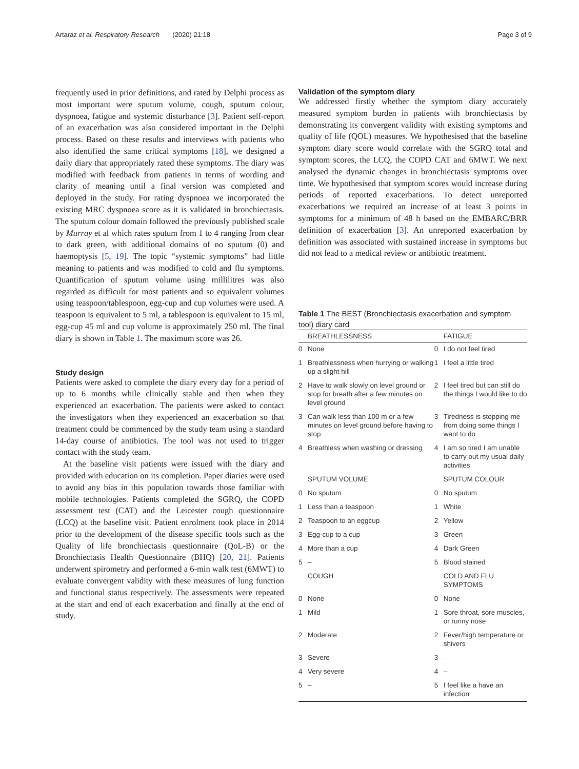Artaraz et al. Respiratory Research (2020) 21:18 Page 3 of 9
frequently used in prior definitions, and rated by Delphi process as most important were sputum volume, cough, sputum colour, dyspnoea, fatigue and systemic disturbance [3]. Patient self-report of an exacerbation was also considered important in the Delphi process. Based on these results and interviews with patients who also identified the same critical symptoms [18], we designed a daily diary that appropriately rated these symptoms. The diary was modified with feedback from patients in terms of wording and clarity of meaning until a final version was completed and deployed in the study. For rating dyspnoea we incorporated the existing MRC dyspnoea score as it is validated in bronchiectasis. The sputum colour domain followed the previously published scale by Murray et al which rates sputum from 1 to 4 ranging from clear to dark green, with additional domains of no sputum (0) and haemoptysis [5, 19]. The topic “systemic symptoms” had little meaning to patients and was modified to cold and flu symptoms. Quantification of sputum volume using millilitres was also regarded as difficult for most patients and so equivalent volumes using teaspoon/tablespoon, egg-cup and cup volumes were used. A teaspoon is equivalent to 5 ml, a tablespoon is equivalent to 15 ml, egg-cup 45 ml and cup volume is approximately 250 ml. The final diary is shown in Table 1. The maximum score was 26.
Study design
Patients were asked to complete the diary every day for a period of up to 6 months while clinically stable and then when they experienced an exacerbation. The patients were asked to contact the investigators when they experienced an exacerbation so that treatment could be commenced by the study team using a standard 14-day course of antibiotics. The tool was not used to trigger contact with the study team.
At the baseline visit patients were issued with the diary and provided with education on its completion. Paper diaries were used to avoid any bias in this population towards those familiar with mobile technologies. Patients completed the SGRQ, the COPD assessment test (CAT) and the Leicester cough questionnaire (LCQ) at the baseline visit. Patient enrolment took place in 2014 prior to the development of the disease specific tools such as the Quality of life bronchiectasis questionnaire (QoL-B) or the Bronchiectasis Health Questionnaire (BHQ) [20, 21]. Patients underwent spirometry and performed a 6-min walk test (6MWT) to evaluate convergent validity with these measures of lung function and functional status respectively. The assessments were repeated at the start and end of each exacerbation and finally at the end of study.
Validation of the symptom diary
We addressed firstly whether the symptom diary accurately measured symptom burden in patients with bronchiectasis by demonstrating its convergent validity with existing symptoms and quality of life (QOL) measures. We hypothesised that the baseline symptom diary score would correlate with the SGRQ total and symptom scores, the LCQ, the COPD CAT and 6MWT. We next analysed the dynamic changes in bronchiectasis symptoms over time. We hypothesised that symptom scores would increase during periods of reported exacerbations. To detect unreported exacerbations we required an increase of at least 3 points in symptoms for a minimum of 48 h based on the EMBARC/BRR definition of exacerbation [3]. An unreported exacerbation by definition was associated with sustained increase in symptoms but did not lead to a medical review or antibiotic treatment.
Table 1 The BEST (Bronchiectasis exacerbation and symptom tool) diary card
| | BREATHLESSNESS | | FATIGUE |
| --- | --- | --- | --- |
| 0 | None | 0 | I do not feel tired |
| 1 | Breathlessness when hurrying or walking up a slight hill | 1 | I feel a little tired |
| 2 | Have to walk slowly on level ground or stop for breath after a few minutes on level ground | 2 | I feel tired but can still do the things I would like to do |
| 3 | Can walk less than 100 m or a few minutes on level ground before having to stop | 3 | Tiredness is stopping me from doing some things I want to do |
| 4 | Breathless when washing or dressing | 4 | I am so tired I am unable to carry out my usual daily activities |
| | SPUTUM VOLUME | | SPUTUM COLOUR |
| 0 | No sputum | 0 | No sputum |
| 1 | Less than a teaspoon | 1 | White |
| 2 | Teaspoon to an eggcup | 2 | Yellow |
| 3 | Egg-cup to a cup | 3 | Green |
| 4 | More than a cup | 4 | Dark Green |
| 5 | – | 5 | Blood stained |
| | COUGH | | COLD AND FLU SYMPTOMS |
| 0 | None | 0 | None |
| 1 | Mild | 1 | Sore throat, sore muscles, or runny nose |
| 2 | Moderate | 2 | Fever/high temperature or shivers |
| 3 | Severe | 3 | – |
| 4 | Very severe | 4 | – |
| 5 | – | 5 | I feel like a have an infection |